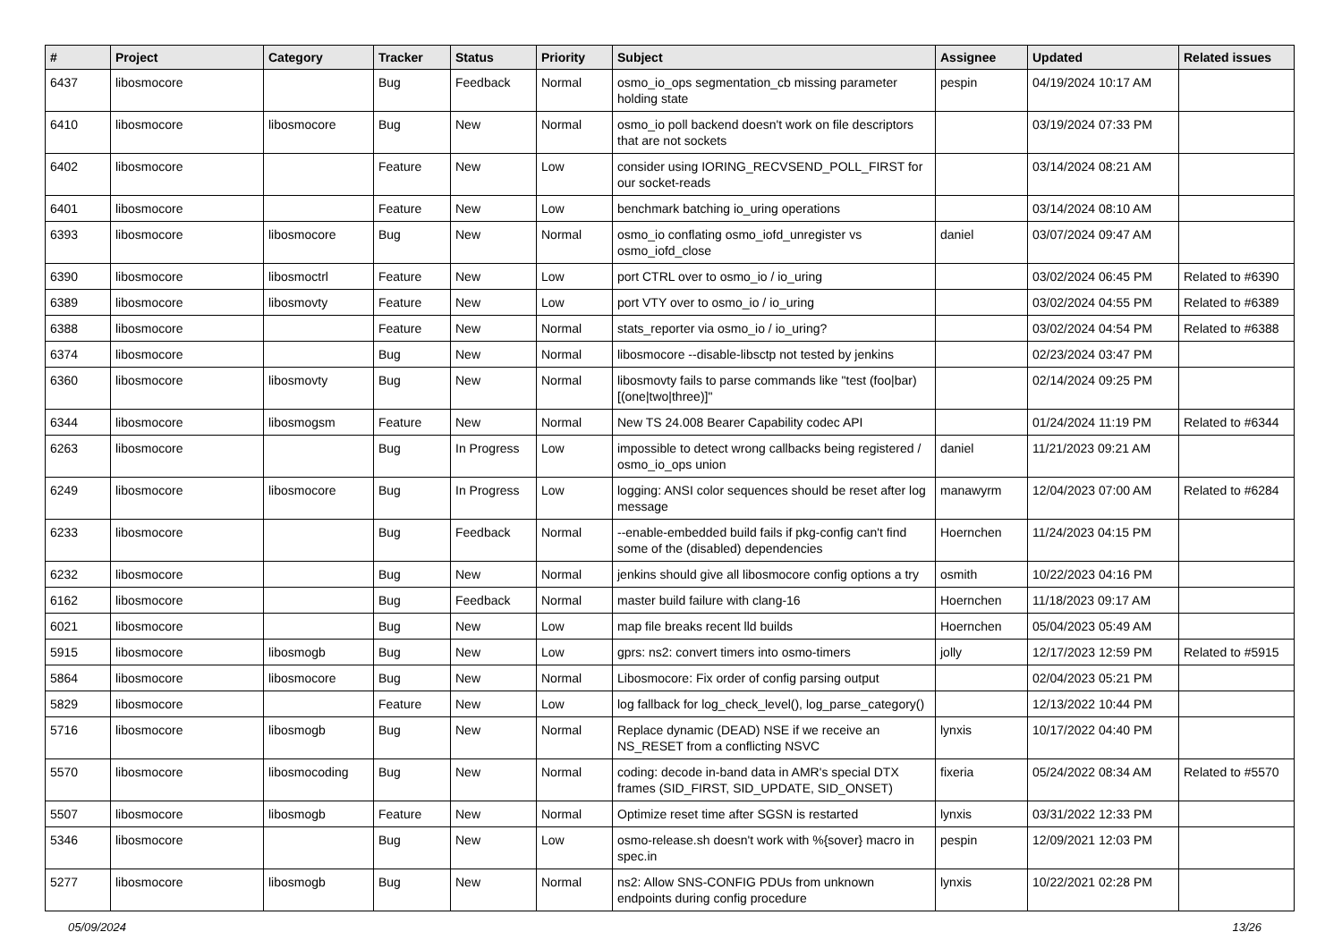| # | Project | Category | Tracker | Status | Priority | Subject | Assignee | Updated | Related issues |
| --- | --- | --- | --- | --- | --- | --- | --- | --- | --- |
| 6437 | libosmocore | | Bug | Feedback | Normal | osmo_io_ops segmentation_cb missing parameter holding state | pespin | 04/19/2024 10:17 AM | |
| 6410 | libosmocore | libosmocore | Bug | New | Normal | osmo_io poll backend doesn't work on file descriptors that are not sockets | | 03/19/2024 07:33 PM | |
| 6402 | libosmocore | | Feature | New | Low | consider using IORING_RECVSEND_POLL_FIRST for our socket-reads | | 03/14/2024 08:21 AM | |
| 6401 | libosmocore | | Feature | New | Low | benchmark batching io_uring operations | | 03/14/2024 08:10 AM | |
| 6393 | libosmocore | libosmocore | Bug | New | Normal | osmo_io conflating osmo_iofd_unregister vs osmo_iofd_close | daniel | 03/07/2024 09:47 AM | |
| 6390 | libosmocore | libosmoctrl | Feature | New | Low | port CTRL over to osmo_io / io_uring | | 03/02/2024 06:45 PM | Related to #6390 |
| 6389 | libosmocore | libosmovty | Feature | New | Low | port VTY over to osmo_io / io_uring | | 03/02/2024 04:55 PM | Related to #6389 |
| 6388 | libosmocore | | Feature | New | Normal | stats_reporter via osmo_io / io_uring? | | 03/02/2024 04:54 PM | Related to #6388 |
| 6374 | libosmocore | | Bug | New | Normal | libosmocore --disable-libsctp not tested by jenkins | | 02/23/2024 03:47 PM | |
| 6360 | libosmocore | libosmovty | Bug | New | Normal | libosmovty fails to parse commands like "test (foo/bar) [(one/two/three)]" | | 02/14/2024 09:25 PM | |
| 6344 | libosmocore | libosmogsm | Feature | New | Normal | New TS 24.008 Bearer Capability codec API | | 01/24/2024 11:19 PM | Related to #6344 |
| 6263 | libosmocore | | Bug | In Progress | Low | impossible to detect wrong callbacks being registered / osmo_io_ops union | daniel | 11/21/2023 09:21 AM | |
| 6249 | libosmocore | libosmocore | Bug | In Progress | Low | logging: ANSI color sequences should be reset after log message | manawyrm | 12/04/2023 07:00 AM | Related to #6284 |
| 6233 | libosmocore | | Bug | Feedback | Normal | --enable-embedded build fails if pkg-config can't find some of the (disabled) dependencies | Hoernchen | 11/24/2023 04:15 PM | |
| 6232 | libosmocore | | Bug | New | Normal | jenkins should give all libosmocore config options a try | osmith | 10/22/2023 04:16 PM | |
| 6162 | libosmocore | | Bug | Feedback | Normal | master build failure with clang-16 | Hoernchen | 11/18/2023 09:17 AM | |
| 6021 | libosmocore | | Bug | New | Low | map file breaks recent lld builds | Hoernchen | 05/04/2023 05:49 AM | |
| 5915 | libosmocore | libosmogb | Bug | New | Low | gprs: ns2: convert timers into osmo-timers | jolly | 12/17/2023 12:59 PM | Related to #5915 |
| 5864 | libosmocore | libosmocore | Bug | New | Normal | Libosmocore: Fix order of config parsing output | | 02/04/2023 05:21 PM | |
| 5829 | libosmocore | | Feature | New | Low | log fallback for log_check_level(), log_parse_category() | | 12/13/2022 10:44 PM | |
| 5716 | libosmocore | libosmogb | Bug | New | Normal | Replace dynamic (DEAD) NSE if we receive an NS_RESET from a conflicting NSVC | lynxis | 10/17/2022 04:40 PM | |
| 5570 | libosmocore | libosmocoding | Bug | New | Normal | coding: decode in-band data in AMR's special DTX frames (SID_FIRST, SID_UPDATE, SID_ONSET) | fixeria | 05/24/2022 08:34 AM | Related to #5570 |
| 5507 | libosmocore | libosmogb | Feature | New | Normal | Optimize reset time after SGSN is restarted | lynxis | 03/31/2022 12:33 PM | |
| 5346 | libosmocore | | Bug | New | Low | osmo-release.sh doesn't work with %{sover} macro in spec.in | pespin | 12/09/2021 12:03 PM | |
| 5277 | libosmocore | libosmogb | Bug | New | Normal | ns2: Allow SNS-CONFIG PDUs from unknown endpoints during config procedure | lynxis | 10/22/2021 02:28 PM | |
05/09/2024 13/26